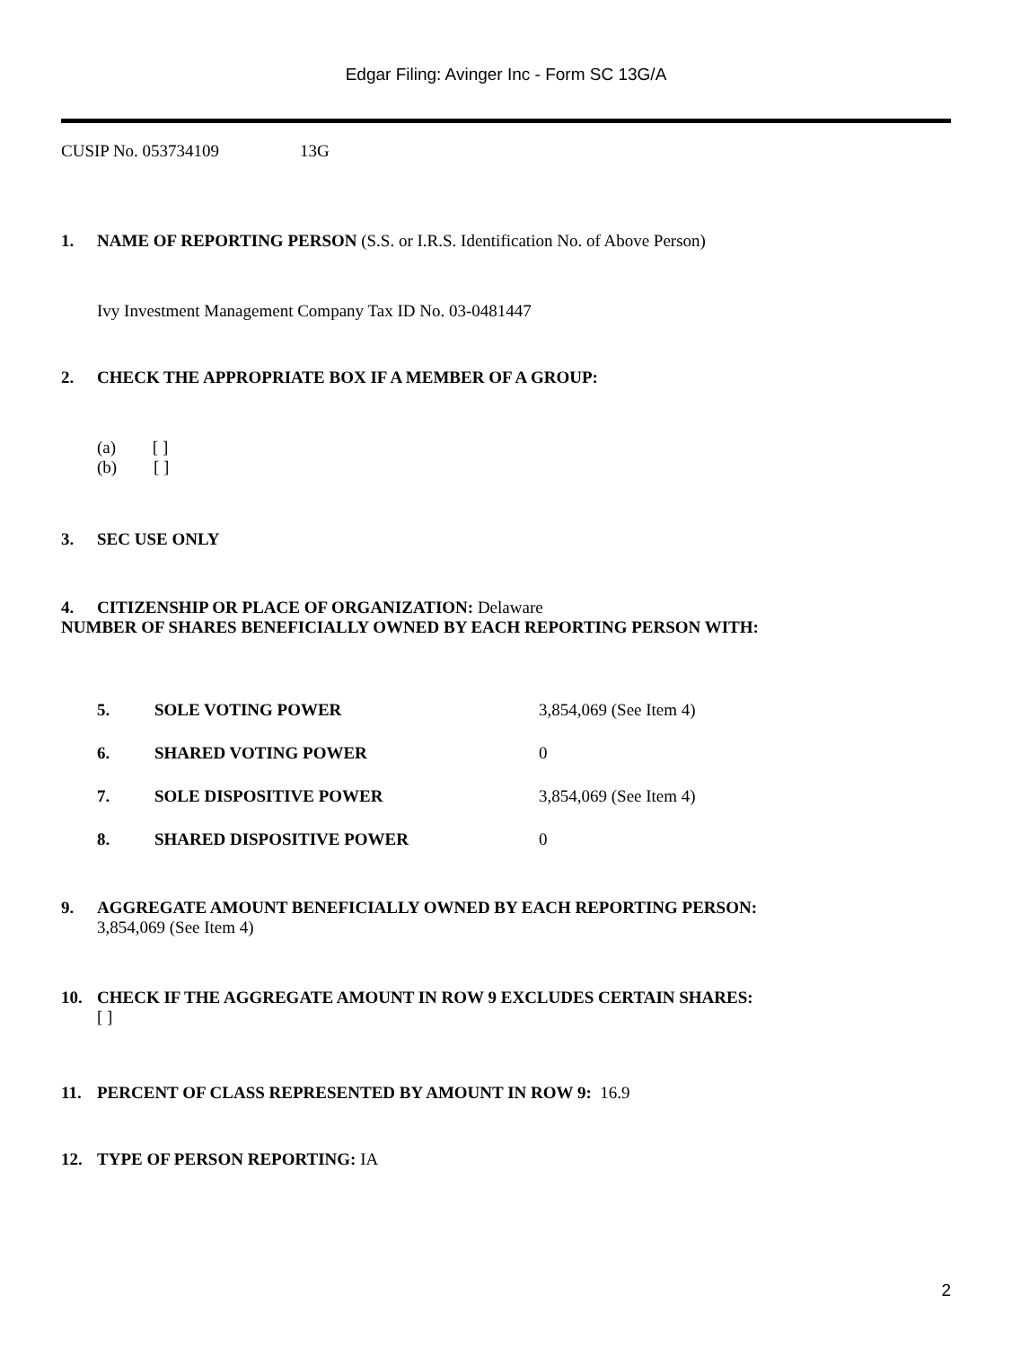Edgar Filing: Avinger Inc - Form SC 13G/A
CUSIP No. 053734109 13G
1. NAME OF REPORTING PERSON (S.S. or I.R.S. Identification No. of Above Person)
Ivy Investment Management Company Tax ID No. 03-0481447
2. CHECK THE APPROPRIATE BOX IF A MEMBER OF A GROUP:
(a) [ ]
(b) [ ]
3. SEC USE ONLY
4. CITIZENSHIP OR PLACE OF ORGANIZATION: Delaware
NUMBER OF SHARES BENEFICIALLY OWNED BY EACH REPORTING PERSON WITH:
| 5. | SOLE VOTING POWER | 3,854,069 (See Item 4) |
| 6. | SHARED VOTING POWER | 0 |
| 7. | SOLE DISPOSITIVE POWER | 3,854,069 (See Item 4) |
| 8. | SHARED DISPOSITIVE POWER | 0 |
9. AGGREGATE AMOUNT BENEFICIALLY OWNED BY EACH REPORTING PERSON:
3,854,069 (See Item 4)
10. CHECK IF THE AGGREGATE AMOUNT IN ROW 9 EXCLUDES CERTAIN SHARES:
[ ]
11. PERCENT OF CLASS REPRESENTED BY AMOUNT IN ROW 9: 16.9
12. TYPE OF PERSON REPORTING: IA
2